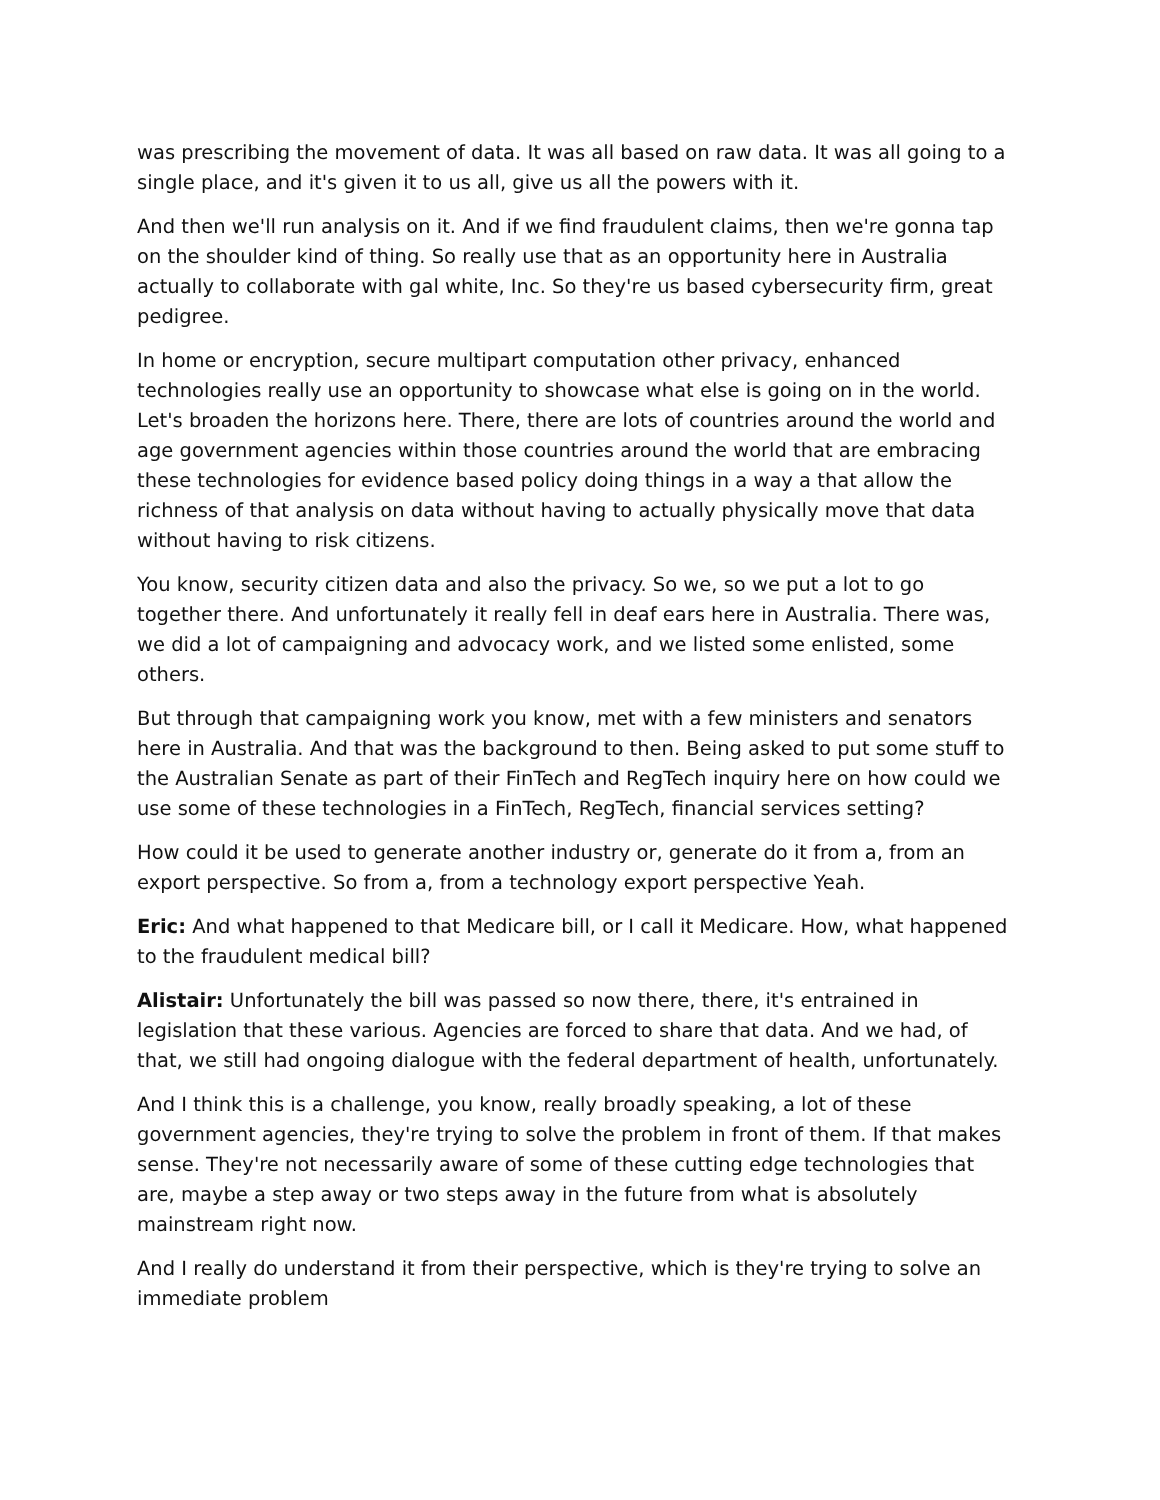was prescribing the movement of data. It was all based on raw data. It was all going to a single place, and it's given it to us all, give us all the powers with it.
And then we'll run analysis on it. And if we find fraudulent claims, then we're gonna tap on the shoulder kind of thing. So really use that as an opportunity here in Australia actually to collaborate with gal white, Inc. So they're us based cybersecurity firm, great pedigree.
In home or encryption, secure multipart computation other privacy, enhanced technologies really use an opportunity to showcase what else is going on in the world. Let's broaden the horizons here. There, there are lots of countries around the world and age government agencies within those countries around the world that are embracing these technologies for evidence based policy doing things in a way a that allow the richness of that analysis on data without having to actually physically move that data without having to risk citizens.
You know, security citizen data and also the privacy. So we, so we put a lot to go together there. And unfortunately it really fell in deaf ears here in Australia. There was, we did a lot of campaigning and advocacy work, and we listed some enlisted, some others.
But through that campaigning work you know, met with a few ministers and senators here in Australia. And that was the background to then. Being asked to put some stuff to the Australian Senate as part of their FinTech and RegTech inquiry here on how could we use some of these technologies in a FinTech, RegTech, financial services setting?
How could it be used to generate another industry or, generate do it from a, from an export perspective. So from a, from a technology export perspective Yeah.
Eric: And what happened to that Medicare bill, or I call it Medicare. How, what happened to the fraudulent medical bill?
Alistair: Unfortunately the bill was passed so now there, there, it's entrained in legislation that these various. Agencies are forced to share that data. And we had, of that, we still had ongoing dialogue with the federal department of health, unfortunately.
And I think this is a challenge, you know, really broadly speaking, a lot of these government agencies, they're trying to solve the problem in front of them. If that makes sense. They're not necessarily aware of some of these cutting edge technologies that are, maybe a step away or two steps away in the future from what is absolutely mainstream right now.
And I really do understand it from their perspective, which is they're trying to solve an immediate problem